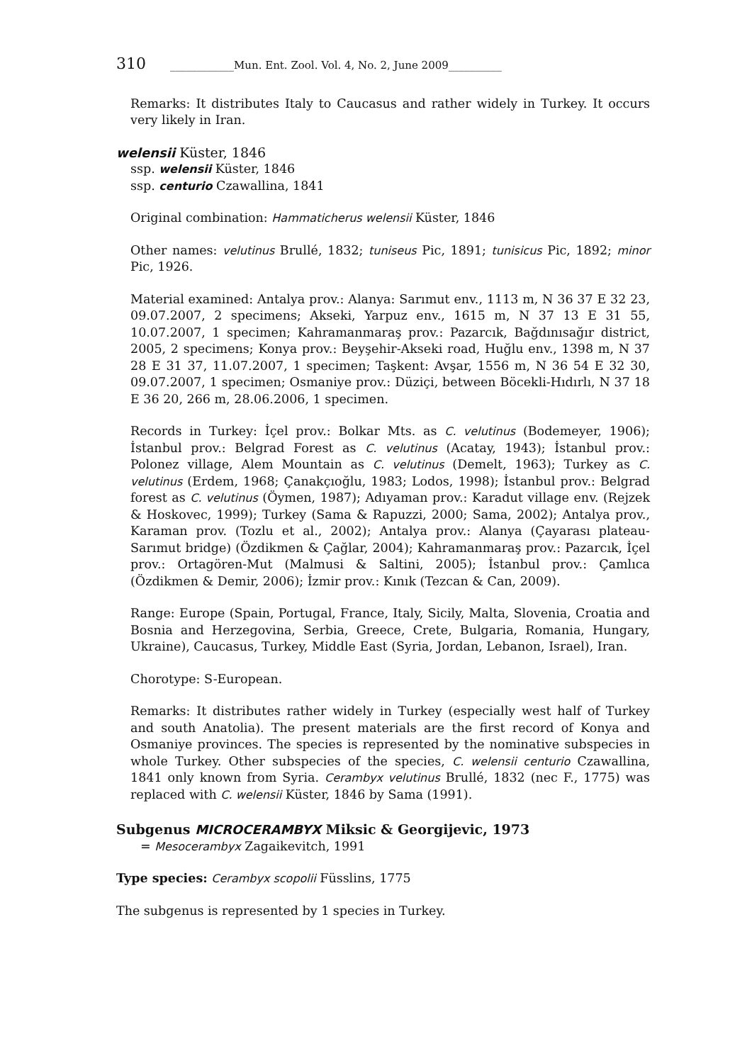310 ____________Mun. Ent. Zool. Vol. 4, No. 2, June 2009__________
Remarks: It distributes Italy to Caucasus and rather widely in Turkey. It occurs very likely in Iran.
welensii Küster, 1846
ssp. welensii Küster, 1846
ssp. centurio Czawallina, 1841
Original combination: Hammaticherus welensii Küster, 1846
Other names: velutinus Brullé, 1832; tuniseus Pic, 1891; tunisicus Pic, 1892; minor Pic, 1926.
Material examined: Antalya prov.: Alanya: Sarımut env., 1113 m, N 36 37 E 32 23, 09.07.2007, 2 specimens; Akseki, Yarpuz env., 1615 m, N 37 13 E 31 55, 10.07.2007, 1 specimen; Kahramanmaraş prov.: Pazarcık, Bağdınısağır district, 2005, 2 specimens; Konya prov.: Beyşehir-Akseki road, Huğlu env., 1398 m, N 37 28 E 31 37, 11.07.2007, 1 specimen; Taşkent: Avşar, 1556 m, N 36 54 E 32 30, 09.07.2007, 1 specimen; Osmaniye prov.: Düziçi, between Böcekli-Hıdırlı, N 37 18 E 36 20, 266 m, 28.06.2006, 1 specimen.
Records in Turkey: İçel prov.: Bolkar Mts. as C. velutinus (Bodemeyer, 1906); İstanbul prov.: Belgrad Forest as C. velutinus (Acatay, 1943); İstanbul prov.: Polonez village, Alem Mountain as C. velutinus (Demelt, 1963); Turkey as C. velutinus (Erdem, 1968; Çanakçıoğlu, 1983; Lodos, 1998); İstanbul prov.: Belgrad forest as C. velutinus (Öymen, 1987); Adıyaman prov.: Karadut village env. (Rejzek & Hoskovec, 1999); Turkey (Sama & Rapuzzi, 2000; Sama, 2002); Antalya prov., Karaman prov. (Tozlu et al., 2002); Antalya prov.: Alanya (Çayarası plateau-Sarımut bridge) (Özdikmen & Çağlar, 2004); Kahramanmaraş prov.: Pazarcık, İçel prov.: Ortagören-Mut (Malmusi & Saltini, 2005); İstanbul prov.: Çamlıca (Özdikmen & Demir, 2006); İzmir prov.: Kınık (Tezcan & Can, 2009).
Range: Europe (Spain, Portugal, France, Italy, Sicily, Malta, Slovenia, Croatia and Bosnia and Herzegovina, Serbia, Greece, Crete, Bulgaria, Romania, Hungary, Ukraine), Caucasus, Turkey, Middle East (Syria, Jordan, Lebanon, Israel), Iran.
Chorotype: S-European.
Remarks: It distributes rather widely in Turkey (especially west half of Turkey and south Anatolia). The present materials are the first record of Konya and Osmaniye provinces. The species is represented by the nominative subspecies in whole Turkey. Other subspecies of the species, C. welensii centurio Czawallina, 1841 only known from Syria. Cerambyx velutinus Brullé, 1832 (nec F., 1775) was replaced with C. welensii Küster, 1846 by Sama (1991).
Subgenus MICROCERAMBYX Miksic & Georgijevic, 1973
= Mesocerambyx Zagaikevitch, 1991
Type species: Cerambyx scopolii Füsslins, 1775
The subgenus is represented by 1 species in Turkey.